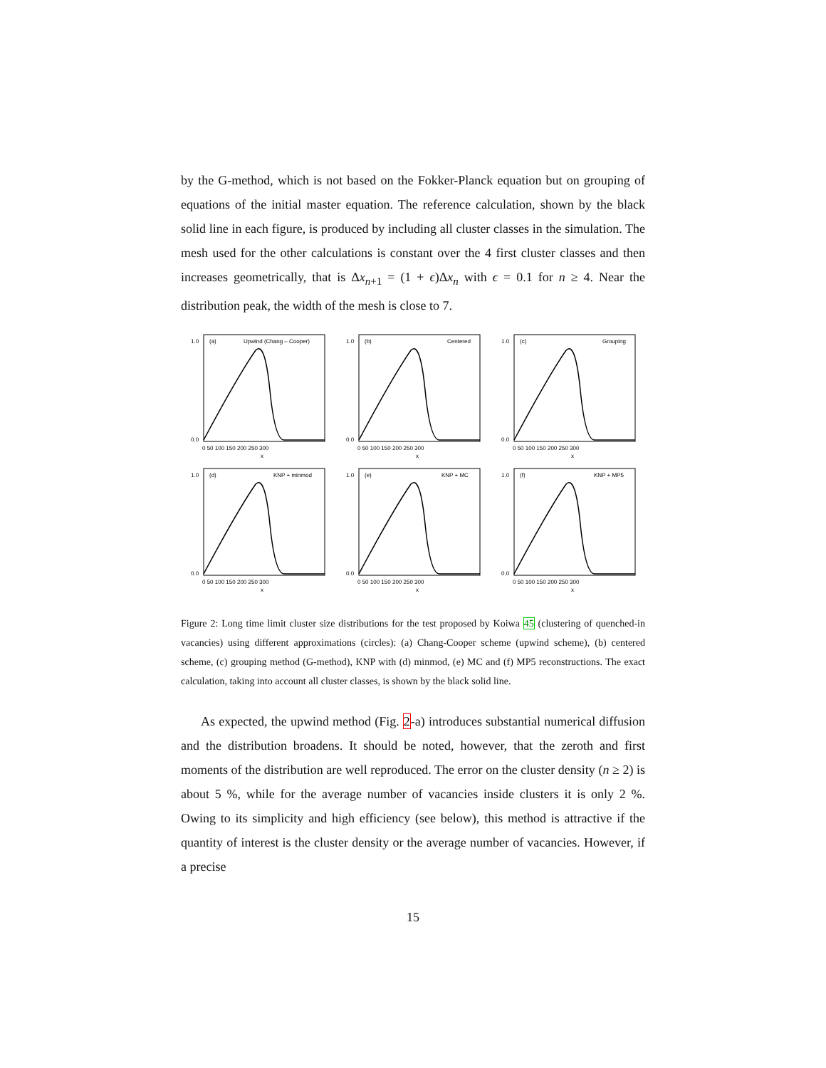by the G-method, which is not based on the Fokker-Planck equation but on grouping of equations of the initial master equation. The reference calculation, shown by the black solid line in each figure, is produced by including all cluster classes in the simulation. The mesh used for the other calculations is constant over the 4 first cluster classes and then increases geometrically, that is Δx<sub>n+1</sub> = (1 + ϵ)Δx<sub>n</sub> with ϵ = 0.1 for n ≥ 4. Near the distribution peak, the width of the mesh is close to 7.
(a)
Upwind (Chang – Cooper)
0.0
1.0
0 50 100 150 200 250 300
x
(b)
Centered
0.0
1.0
0 50 100 150 200 250 300
x
(c)
Grouping
0.0
1.0
0 50 100 150 200 250 300
x
(d)
KNP + minmod
0.0
1.0
0 50 100 150 200 250 300
x
(e)
KNP + MC
0.0
1.0
0 50 100 150 200 250 300
x
(f)
KNP + MP5
0.0
1.0
0 50 100 150 200 250 300
x
Figure 2: Long time limit cluster size distributions for the test proposed by Koiwa 45 (clustering of quenched-in vacancies) using different approximations (circles): (a) Chang-Cooper scheme (upwind scheme), (b) centered scheme, (c) grouping method (G-method), KNP with (d) minmod, (e) MC and (f) MP5 reconstructions. The exact calculation, taking into account all cluster classes, is shown by the black solid line.
As expected, the upwind method (Fig. 2-a) introduces substantial numerical diffusion and the distribution broadens. It should be noted, however, that the zeroth and first moments of the distribution are well reproduced. The error on the cluster density (n ≥ 2) is about 5 %, while for the average number of vacancies inside clusters it is only 2 %. Owing to its simplicity and high efficiency (see below), this method is attractive if the quantity of interest is the cluster density or the average number of vacancies. However, if a precise
15